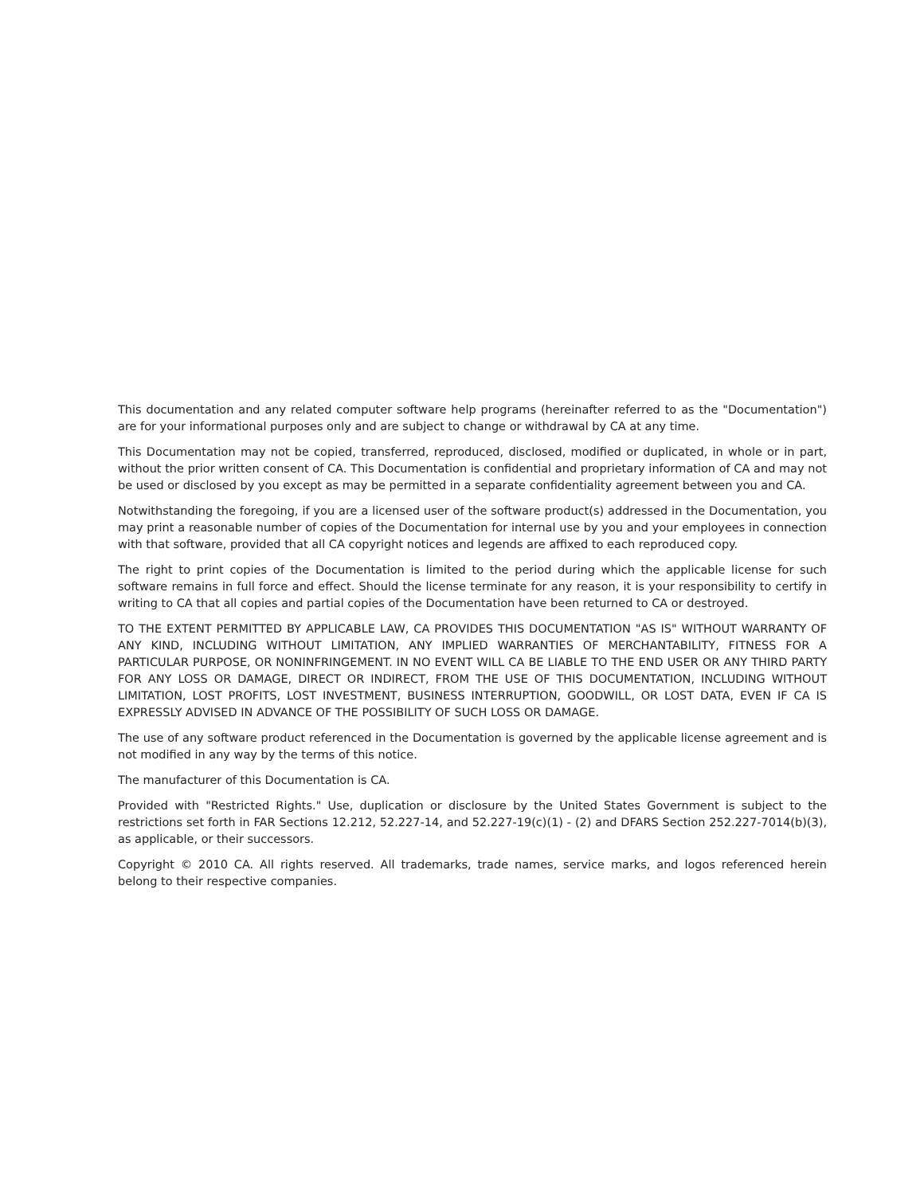This documentation and any related computer software help programs (hereinafter referred to as the "Documentation") are for your informational purposes only and are subject to change or withdrawal by CA at any time.
This Documentation may not be copied, transferred, reproduced, disclosed, modified or duplicated, in whole or in part, without the prior written consent of CA. This Documentation is confidential and proprietary information of CA and may not be used or disclosed by you except as may be permitted in a separate confidentiality agreement between you and CA.
Notwithstanding the foregoing, if you are a licensed user of the software product(s) addressed in the Documentation, you may print a reasonable number of copies of the Documentation for internal use by you and your employees in connection with that software, provided that all CA copyright notices and legends are affixed to each reproduced copy.
The right to print copies of the Documentation is limited to the period during which the applicable license for such software remains in full force and effect. Should the license terminate for any reason, it is your responsibility to certify in writing to CA that all copies and partial copies of the Documentation have been returned to CA or destroyed.
TO THE EXTENT PERMITTED BY APPLICABLE LAW, CA PROVIDES THIS DOCUMENTATION "AS IS" WITHOUT WARRANTY OF ANY KIND, INCLUDING WITHOUT LIMITATION, ANY IMPLIED WARRANTIES OF MERCHANTABILITY, FITNESS FOR A PARTICULAR PURPOSE, OR NONINFRINGEMENT. IN NO EVENT WILL CA BE LIABLE TO THE END USER OR ANY THIRD PARTY FOR ANY LOSS OR DAMAGE, DIRECT OR INDIRECT, FROM THE USE OF THIS DOCUMENTATION, INCLUDING WITHOUT LIMITATION, LOST PROFITS, LOST INVESTMENT, BUSINESS INTERRUPTION, GOODWILL, OR LOST DATA, EVEN IF CA IS EXPRESSLY ADVISED IN ADVANCE OF THE POSSIBILITY OF SUCH LOSS OR DAMAGE.
The use of any software product referenced in the Documentation is governed by the applicable license agreement and is not modified in any way by the terms of this notice.
The manufacturer of this Documentation is CA.
Provided with "Restricted Rights." Use, duplication or disclosure by the United States Government is subject to the restrictions set forth in FAR Sections 12.212, 52.227-14, and 52.227-19(c)(1) - (2) and DFARS Section 252.227-7014(b)(3), as applicable, or their successors.
Copyright © 2010 CA. All rights reserved. All trademarks, trade names, service marks, and logos referenced herein belong to their respective companies.